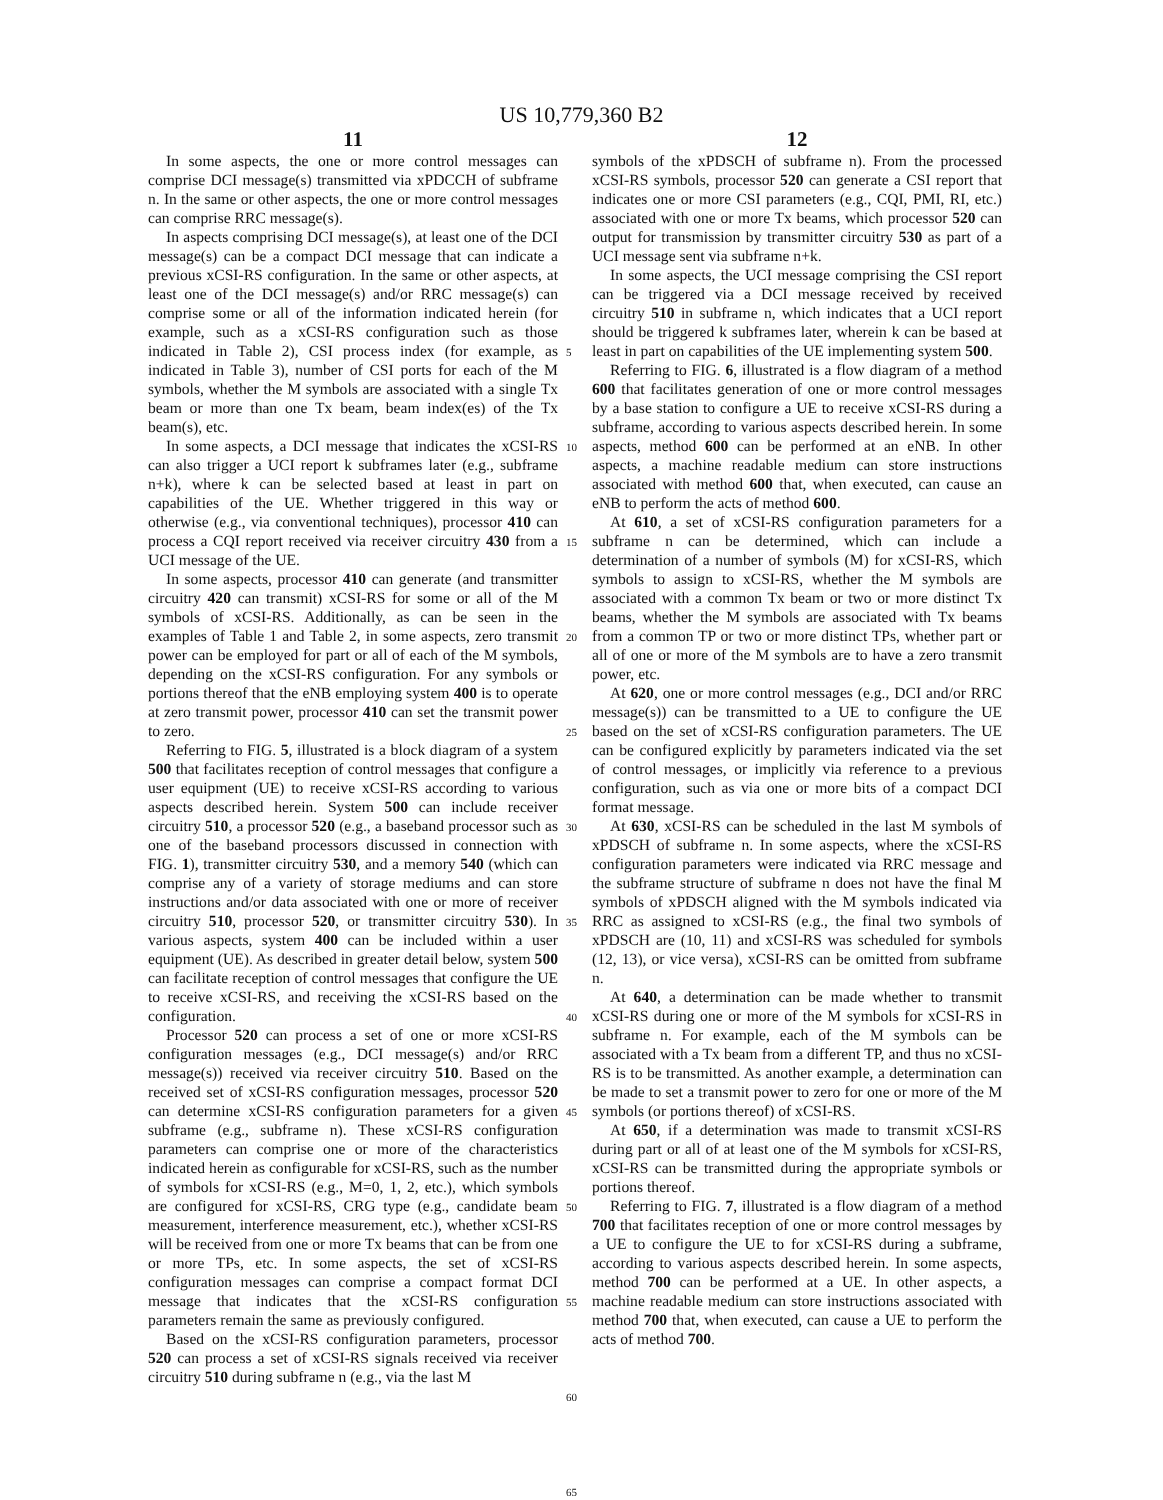US 10,779,360 B2
11
In some aspects, the one or more control messages can comprise DCI message(s) transmitted via xPDCCH of subframe n. In the same or other aspects, the one or more control messages can comprise RRC message(s).
In aspects comprising DCI message(s), at least one of the DCI message(s) can be a compact DCI message that can indicate a previous xCSI-RS configuration. In the same or other aspects, at least one of the DCI message(s) and/or RRC message(s) can comprise some or all of the information indicated herein (for example, such as a xCSI-RS configuration such as those indicated in Table 2), CSI process index (for example, as indicated in Table 3), number of CSI ports for each of the M symbols, whether the M symbols are associated with a single Tx beam or more than one Tx beam, beam index(es) of the Tx beam(s), etc.
In some aspects, a DCI message that indicates the xCSI-RS can also trigger a UCI report k subframes later (e.g., subframe n+k), where k can be selected based at least in part on capabilities of the UE. Whether triggered in this way or otherwise (e.g., via conventional techniques), processor 410 can process a CQI report received via receiver circuitry 430 from a UCI message of the UE.
In some aspects, processor 410 can generate (and transmitter circuitry 420 can transmit) xCSI-RS for some or all of the M symbols of xCSI-RS. Additionally, as can be seen in the examples of Table 1 and Table 2, in some aspects, zero transmit power can be employed for part or all of each of the M symbols, depending on the xCSI-RS configuration. For any symbols or portions thereof that the eNB employing system 400 is to operate at zero transmit power, processor 410 can set the transmit power to zero.
Referring to FIG. 5, illustrated is a block diagram of a system 500 that facilitates reception of control messages that configure a user equipment (UE) to receive xCSI-RS according to various aspects described herein. System 500 can include receiver circuitry 510, a processor 520 (e.g., a baseband processor such as one of the baseband processors discussed in connection with FIG. 1), transmitter circuitry 530, and a memory 540 (which can comprise any of a variety of storage mediums and can store instructions and/or data associated with one or more of receiver circuitry 510, processor 520, or transmitter circuitry 530). In various aspects, system 400 can be included within a user equipment (UE). As described in greater detail below, system 500 can facilitate reception of control messages that configure the UE to receive xCSI-RS, and receiving the xCSI-RS based on the configuration.
Processor 520 can process a set of one or more xCSI-RS configuration messages (e.g., DCI message(s) and/or RRC message(s)) received via receiver circuitry 510. Based on the received set of xCSI-RS configuration messages, processor 520 can determine xCSI-RS configuration parameters for a given subframe (e.g., subframe n). These xCSI-RS configuration parameters can comprise one or more of the characteristics indicated herein as configurable for xCSI-RS, such as the number of symbols for xCSI-RS (e.g., M=0, 1, 2, etc.), which symbols are configured for xCSI-RS, CRG type (e.g., candidate beam measurement, interference measurement, etc.), whether xCSI-RS will be received from one or more Tx beams that can be from one or more TPs, etc. In some aspects, the set of xCSI-RS configuration messages can comprise a compact format DCI message that indicates that the xCSI-RS configuration parameters remain the same as previously configured.
Based on the xCSI-RS configuration parameters, processor 520 can process a set of xCSI-RS signals received via receiver circuitry 510 during subframe n (e.g., via the last M
5
10
15
20
25
30
35
40
45
50
55
60
65
12
symbols of the xPDSCH of subframe n). From the processed xCSI-RS symbols, processor 520 can generate a CSI report that indicates one or more CSI parameters (e.g., CQI, PMI, RI, etc.) associated with one or more Tx beams, which processor 520 can output for transmission by transmitter circuitry 530 as part of a UCI message sent via subframe n+k.
In some aspects, the UCI message comprising the CSI report can be triggered via a DCI message received by received circuitry 510 in subframe n, which indicates that a UCI report should be triggered k subframes later, wherein k can be based at least in part on capabilities of the UE implementing system 500.
Referring to FIG. 6, illustrated is a flow diagram of a method 600 that facilitates generation of one or more control messages by a base station to configure a UE to receive xCSI-RS during a subframe, according to various aspects described herein. In some aspects, method 600 can be performed at an eNB. In other aspects, a machine readable medium can store instructions associated with method 600 that, when executed, can cause an eNB to perform the acts of method 600.
At 610, a set of xCSI-RS configuration parameters for a subframe n can be determined, which can include a determination of a number of symbols (M) for xCSI-RS, which symbols to assign to xCSI-RS, whether the M symbols are associated with a common Tx beam or two or more distinct Tx beams, whether the M symbols are associated with Tx beams from a common TP or two or more distinct TPs, whether part or all of one or more of the M symbols are to have a zero transmit power, etc.
At 620, one or more control messages (e.g., DCI and/or RRC message(s)) can be transmitted to a UE to configure the UE based on the set of xCSI-RS configuration parameters. The UE can be configured explicitly by parameters indicated via the set of control messages, or implicitly via reference to a previous configuration, such as via one or more bits of a compact DCI format message.
At 630, xCSI-RS can be scheduled in the last M symbols of xPDSCH of subframe n. In some aspects, where the xCSI-RS configuration parameters were indicated via RRC message and the subframe structure of subframe n does not have the final M symbols of xPDSCH aligned with the M symbols indicated via RRC as assigned to xCSI-RS (e.g., the final two symbols of xPDSCH are (10, 11) and xCSI-RS was scheduled for symbols (12, 13), or vice versa), xCSI-RS can be omitted from subframe n.
At 640, a determination can be made whether to transmit xCSI-RS during one or more of the M symbols for xCSI-RS in subframe n. For example, each of the M symbols can be associated with a Tx beam from a different TP, and thus no xCSI-RS is to be transmitted. As another example, a determination can be made to set a transmit power to zero for one or more of the M symbols (or portions thereof) of xCSI-RS.
At 650, if a determination was made to transmit xCSI-RS during part or all of at least one of the M symbols for xCSI-RS, xCSI-RS can be transmitted during the appropriate symbols or portions thereof.
Referring to FIG. 7, illustrated is a flow diagram of a method 700 that facilitates reception of one or more control messages by a UE to configure the UE to for xCSI-RS during a subframe, according to various aspects described herein. In some aspects, method 700 can be performed at a UE. In other aspects, a machine readable medium can store instructions associated with method 700 that, when executed, can cause a UE to perform the acts of method 700.